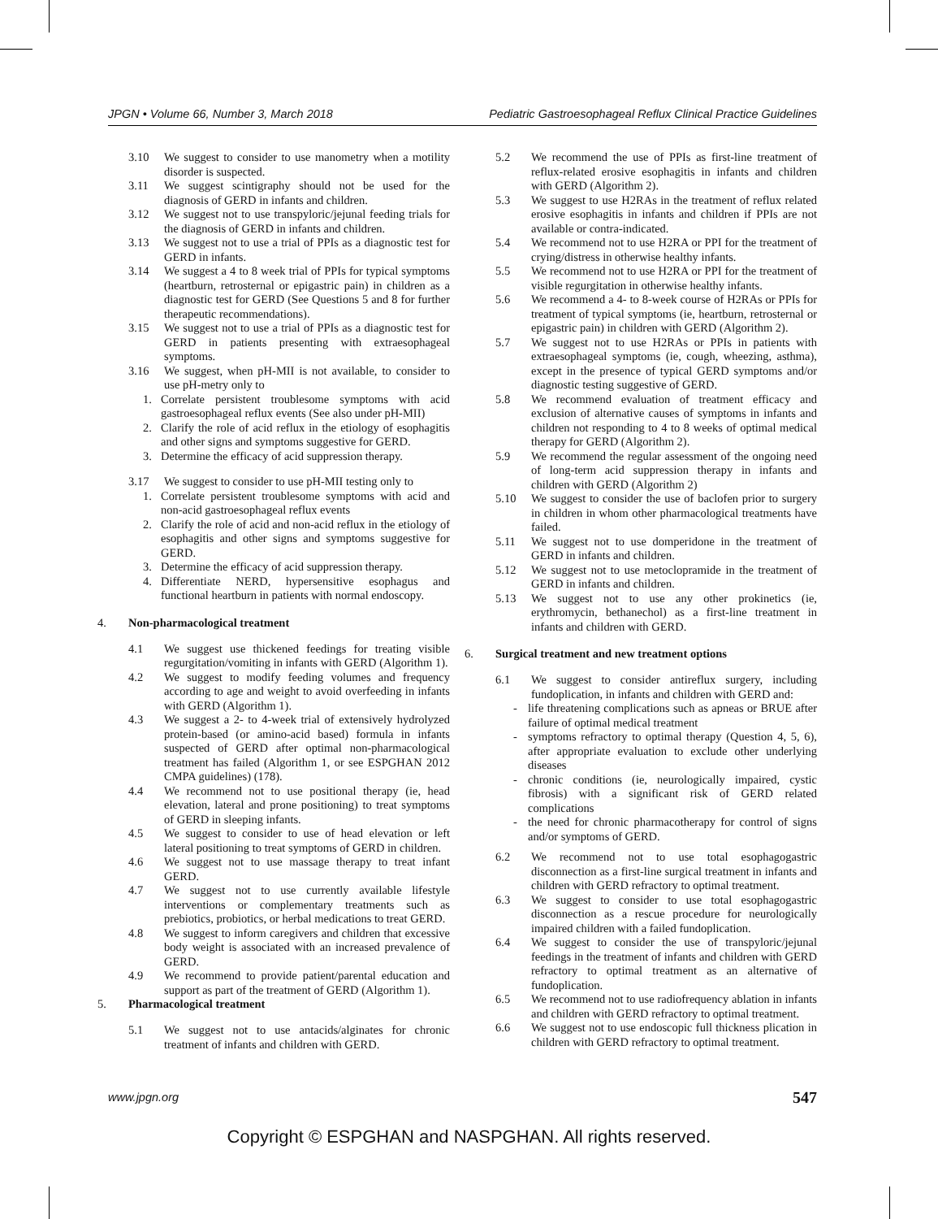JPGN • Volume 66, Number 3, March 2018 Pediatric Gastroesophageal Reflux Clinical Practice Guidelines
3.10 We suggest to consider to use manometry when a motility disorder is suspected.
3.11 We suggest scintigraphy should not be used for the diagnosis of GERD in infants and children.
3.12 We suggest not to use transpyloric/jejunal feeding trials for the diagnosis of GERD in infants and children.
3.13 We suggest not to use a trial of PPIs as a diagnostic test for GERD in infants.
3.14 We suggest a 4 to 8 week trial of PPIs for typical symptoms (heartburn, retrosternal or epigastric pain) in children as a diagnostic test for GERD (See Questions 5 and 8 for further therapeutic recommendations).
3.15 We suggest not to use a trial of PPIs as a diagnostic test for GERD in patients presenting with extraesophageal symptoms.
3.16 We suggest, when pH-MII is not available, to consider to use pH-metry only to
1. Correlate persistent troublesome symptoms with acid gastroesophageal reflux events (See also under pH-MII)
2. Clarify the role of acid reflux in the etiology of esophagitis and other signs and symptoms suggestive for GERD.
3. Determine the efficacy of acid suppression therapy.
3.17 We suggest to consider to use pH-MII testing only to
1. Correlate persistent troublesome symptoms with acid and non-acid gastroesophageal reflux events
2. Clarify the role of acid and non-acid reflux in the etiology of esophagitis and other signs and symptoms suggestive for GERD.
3. Determine the efficacy of acid suppression therapy.
4. Differentiate NERD, hypersensitive esophagus and functional heartburn in patients with normal endoscopy.
4. Non-pharmacological treatment
4.1 We suggest use thickened feedings for treating visible regurgitation/vomiting in infants with GERD (Algorithm 1).
4.2 We suggest to modify feeding volumes and frequency according to age and weight to avoid overfeeding in infants with GERD (Algorithm 1).
4.3 We suggest a 2- to 4-week trial of extensively hydrolyzed protein-based (or amino-acid based) formula in infants suspected of GERD after optimal non-pharmacological treatment has failed (Algorithm 1, or see ESPGHAN 2012 CMPA guidelines) (178).
4.4 We recommend not to use positional therapy (ie, head elevation, lateral and prone positioning) to treat symptoms of GERD in sleeping infants.
4.5 We suggest to consider to use of head elevation or left lateral positioning to treat symptoms of GERD in children.
4.6 We suggest not to use massage therapy to treat infant GERD.
4.7 We suggest not to use currently available lifestyle interventions or complementary treatments such as prebiotics, probiotics, or herbal medications to treat GERD.
4.8 We suggest to inform caregivers and children that excessive body weight is associated with an increased prevalence of GERD.
4.9 We recommend to provide patient/parental education and support as part of the treatment of GERD (Algorithm 1).
5. Pharmacological treatment
5.1 We suggest not to use antacids/alginates for chronic treatment of infants and children with GERD.
5.2 We recommend the use of PPIs as first-line treatment of reflux-related erosive esophagitis in infants and children with GERD (Algorithm 2).
5.3 We suggest to use H2RAs in the treatment of reflux related erosive esophagitis in infants and children if PPIs are not available or contra-indicated.
5.4 We recommend not to use H2RA or PPI for the treatment of crying/distress in otherwise healthy infants.
5.5 We recommend not to use H2RA or PPI for the treatment of visible regurgitation in otherwise healthy infants.
5.6 We recommend a 4- to 8-week course of H2RAs or PPIs for treatment of typical symptoms (ie, heartburn, retrosternal or epigastric pain) in children with GERD (Algorithm 2).
5.7 We suggest not to use H2RAs or PPIs in patients with extraesophageal symptoms (ie, cough, wheezing, asthma), except in the presence of typical GERD symptoms and/or diagnostic testing suggestive of GERD.
5.8 We recommend evaluation of treatment efficacy and exclusion of alternative causes of symptoms in infants and children not responding to 4 to 8 weeks of optimal medical therapy for GERD (Algorithm 2).
5.9 We recommend the regular assessment of the ongoing need of long-term acid suppression therapy in infants and children with GERD (Algorithm 2)
5.10 We suggest to consider the use of baclofen prior to surgery in children in whom other pharmacological treatments have failed.
5.11 We suggest not to use domperidone in the treatment of GERD in infants and children.
5.12 We suggest not to use metoclopramide in the treatment of GERD in infants and children.
5.13 We suggest not to use any other prokinetics (ie, erythromycin, bethanechol) as a first-line treatment in infants and children with GERD.
6. Surgical treatment and new treatment options
6.1 We suggest to consider antireflux surgery, including fundoplication, in infants and children with GERD and:
- life threatening complications such as apneas or BRUE after failure of optimal medical treatment
- symptoms refractory to optimal therapy (Question 4, 5, 6), after appropriate evaluation to exclude other underlying diseases
- chronic conditions (ie, neurologically impaired, cystic fibrosis) with a significant risk of GERD related complications
- the need for chronic pharmacotherapy for control of signs and/or symptoms of GERD.
6.2 We recommend not to use total esophagogastric disconnection as a first-line surgical treatment in infants and children with GERD refractory to optimal treatment.
6.3 We suggest to consider to use total esophagogastric disconnection as a rescue procedure for neurologically impaired children with a failed fundoplication.
6.4 We suggest to consider the use of transpyloric/jejunal feedings in the treatment of infants and children with GERD refractory to optimal treatment as an alternative of fundoplication.
6.5 We recommend not to use radiofrequency ablation in infants and children with GERD refractory to optimal treatment.
6.6 We suggest not to use endoscopic full thickness plication in children with GERD refractory to optimal treatment.
www.jpgn.org 547
Copyright © ESPGHAN and NASPGHAN. All rights reserved.